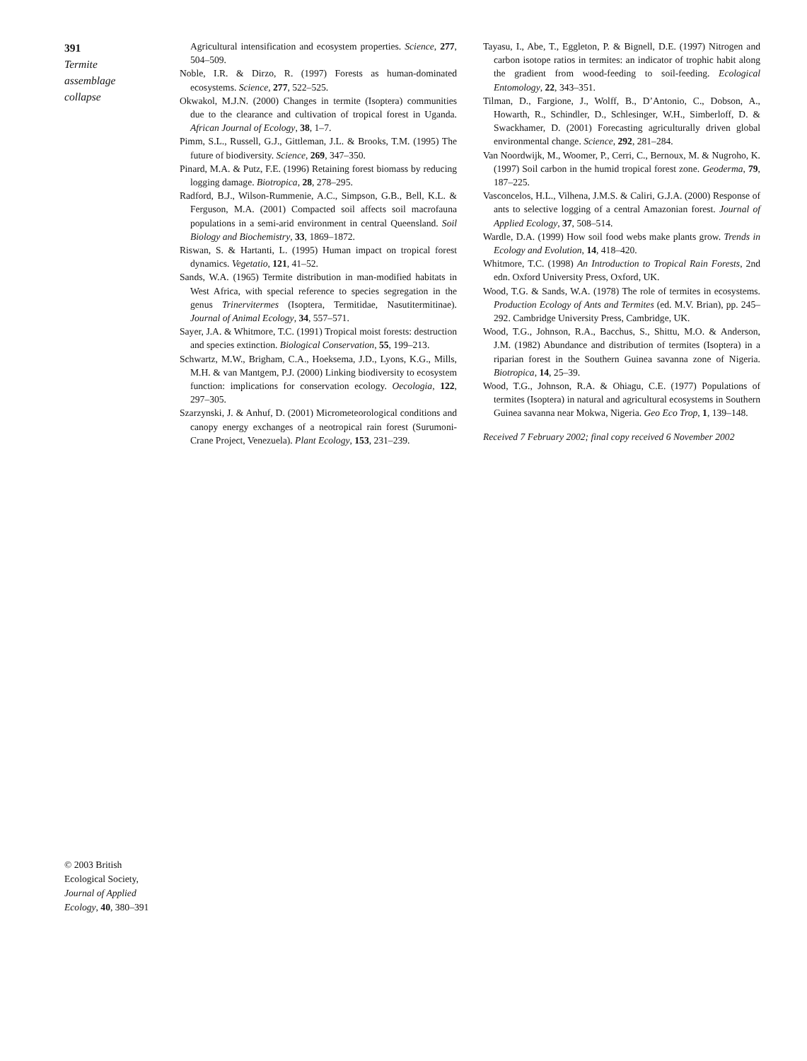391
Termite
assemblage
collapse
Agricultural intensification and ecosystem properties. Science, 277, 504–509.
Noble, I.R. & Dirzo, R. (1997) Forests as human-dominated ecosystems. Science, 277, 522–525.
Okwakol, M.J.N. (2000) Changes in termite (Isoptera) communities due to the clearance and cultivation of tropical forest in Uganda. African Journal of Ecology, 38, 1–7.
Pimm, S.L., Russell, G.J., Gittleman, J.L. & Brooks, T.M. (1995) The future of biodiversity. Science, 269, 347–350.
Pinard, M.A. & Putz, F.E. (1996) Retaining forest biomass by reducing logging damage. Biotropica, 28, 278–295.
Radford, B.J., Wilson-Rummenie, A.C., Simpson, G.B., Bell, K.L. & Ferguson, M.A. (2001) Compacted soil affects soil macrofauna populations in a semi-arid environment in central Queensland. Soil Biology and Biochemistry, 33, 1869–1872.
Riswan, S. & Hartanti, L. (1995) Human impact on tropical forest dynamics. Vegetatio, 121, 41–52.
Sands, W.A. (1965) Termite distribution in man-modified habitats in West Africa, with special reference to species segregation in the genus Trinervitermes (Isoptera, Termitidae, Nasutitermitinae). Journal of Animal Ecology, 34, 557–571.
Sayer, J.A. & Whitmore, T.C. (1991) Tropical moist forests: destruction and species extinction. Biological Conservation, 55, 199–213.
Schwartz, M.W., Brigham, C.A., Hoeksema, J.D., Lyons, K.G., Mills, M.H. & van Mantgem, P.J. (2000) Linking biodiversity to ecosystem function: implications for conservation ecology. Oecologia, 122, 297–305.
Szarzynski, J. & Anhuf, D. (2001) Micrometeorological conditions and canopy energy exchanges of a neotropical rain forest (Surumoni-Crane Project, Venezuela). Plant Ecology, 153, 231–239.
Tayasu, I., Abe, T., Eggleton, P. & Bignell, D.E. (1997) Nitrogen and carbon isotope ratios in termites: an indicator of trophic habit along the gradient from wood-feeding to soil-feeding. Ecological Entomology, 22, 343–351.
Tilman, D., Fargione, J., Wolff, B., D’Antonio, C., Dobson, A., Howarth, R., Schindler, D., Schlesinger, W.H., Simberloff, D. & Swackhamer, D. (2001) Forecasting agriculturally driven global environmental change. Science, 292, 281–284.
Van Noordwijk, M., Woomer, P., Cerri, C., Bernoux, M. & Nugroho, K. (1997) Soil carbon in the humid tropical forest zone. Geoderma, 79, 187–225.
Vasconcelos, H.L., Vilhena, J.M.S. & Caliri, G.J.A. (2000) Response of ants to selective logging of a central Amazonian forest. Journal of Applied Ecology, 37, 508–514.
Wardle, D.A. (1999) How soil food webs make plants grow. Trends in Ecology and Evolution, 14, 418–420.
Whitmore, T.C. (1998) An Introduction to Tropical Rain Forests, 2nd edn. Oxford University Press, Oxford, UK.
Wood, T.G. & Sands, W.A. (1978) The role of termites in ecosystems. Production Ecology of Ants and Termites (ed. M.V. Brian), pp. 245–292. Cambridge University Press, Cambridge, UK.
Wood, T.G., Johnson, R.A., Bacchus, S., Shittu, M.O. & Anderson, J.M. (1982) Abundance and distribution of termites (Isoptera) in a riparian forest in the Southern Guinea savanna zone of Nigeria. Biotropica, 14, 25–39.
Wood, T.G., Johnson, R.A. & Ohiagu, C.E. (1977) Populations of termites (Isoptera) in natural and agricultural ecosystems in Southern Guinea savanna near Mokwa, Nigeria. Geo Eco Trop, 1, 139–148.
Received 7 February 2002; final copy received 6 November 2002
© 2003 British Ecological Society, Journal of Applied Ecology, 40, 380–391